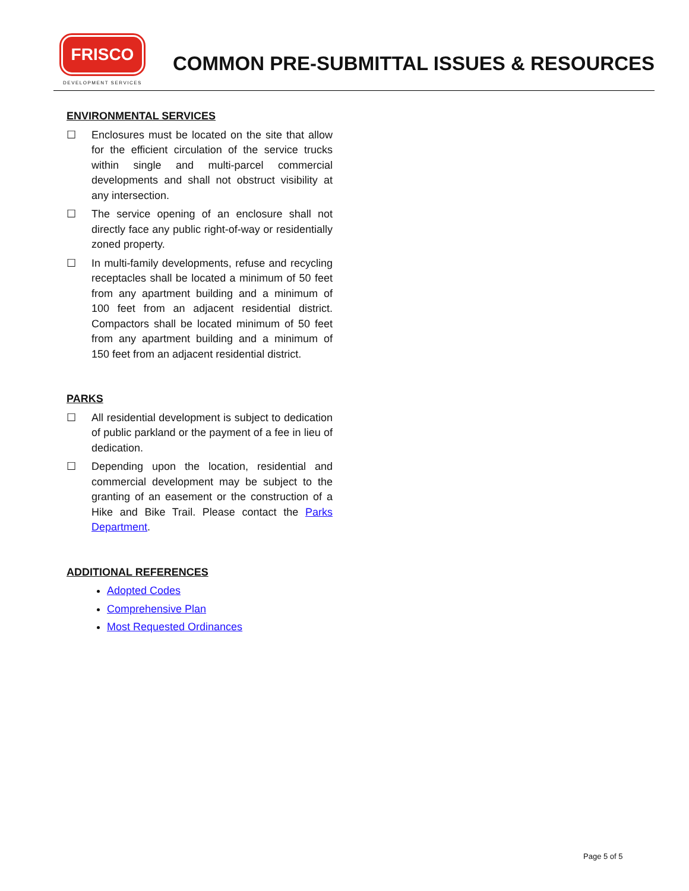FRISCO
DEVELOPMENT SERVICES
COMMON PRE-SUBMITTAL ISSUES & RESOURCES
ENVIRONMENTAL SERVICES
☐ Enclosures must be located on the site that allow for the efficient circulation of the service trucks within single and multi-parcel commercial developments and shall not obstruct visibility at any intersection.
☐ The service opening of an enclosure shall not directly face any public right-of-way or residentially zoned property.
☐ In multi-family developments, refuse and recycling receptacles shall be located a minimum of 50 feet from any apartment building and a minimum of 100 feet from an adjacent residential district. Compactors shall be located minimum of 50 feet from any apartment building and a minimum of 150 feet from an adjacent residential district.
PARKS
☐ All residential development is subject to dedication of public parkland or the payment of a fee in lieu of dedication.
☐ Depending upon the location, residential and commercial development may be subject to the granting of an easement or the construction of a Hike and Bike Trail. Please contact the Parks Department.
ADDITIONAL REFERENCES
Adopted Codes
Comprehensive Plan
Most Requested Ordinances
Page 5 of 5